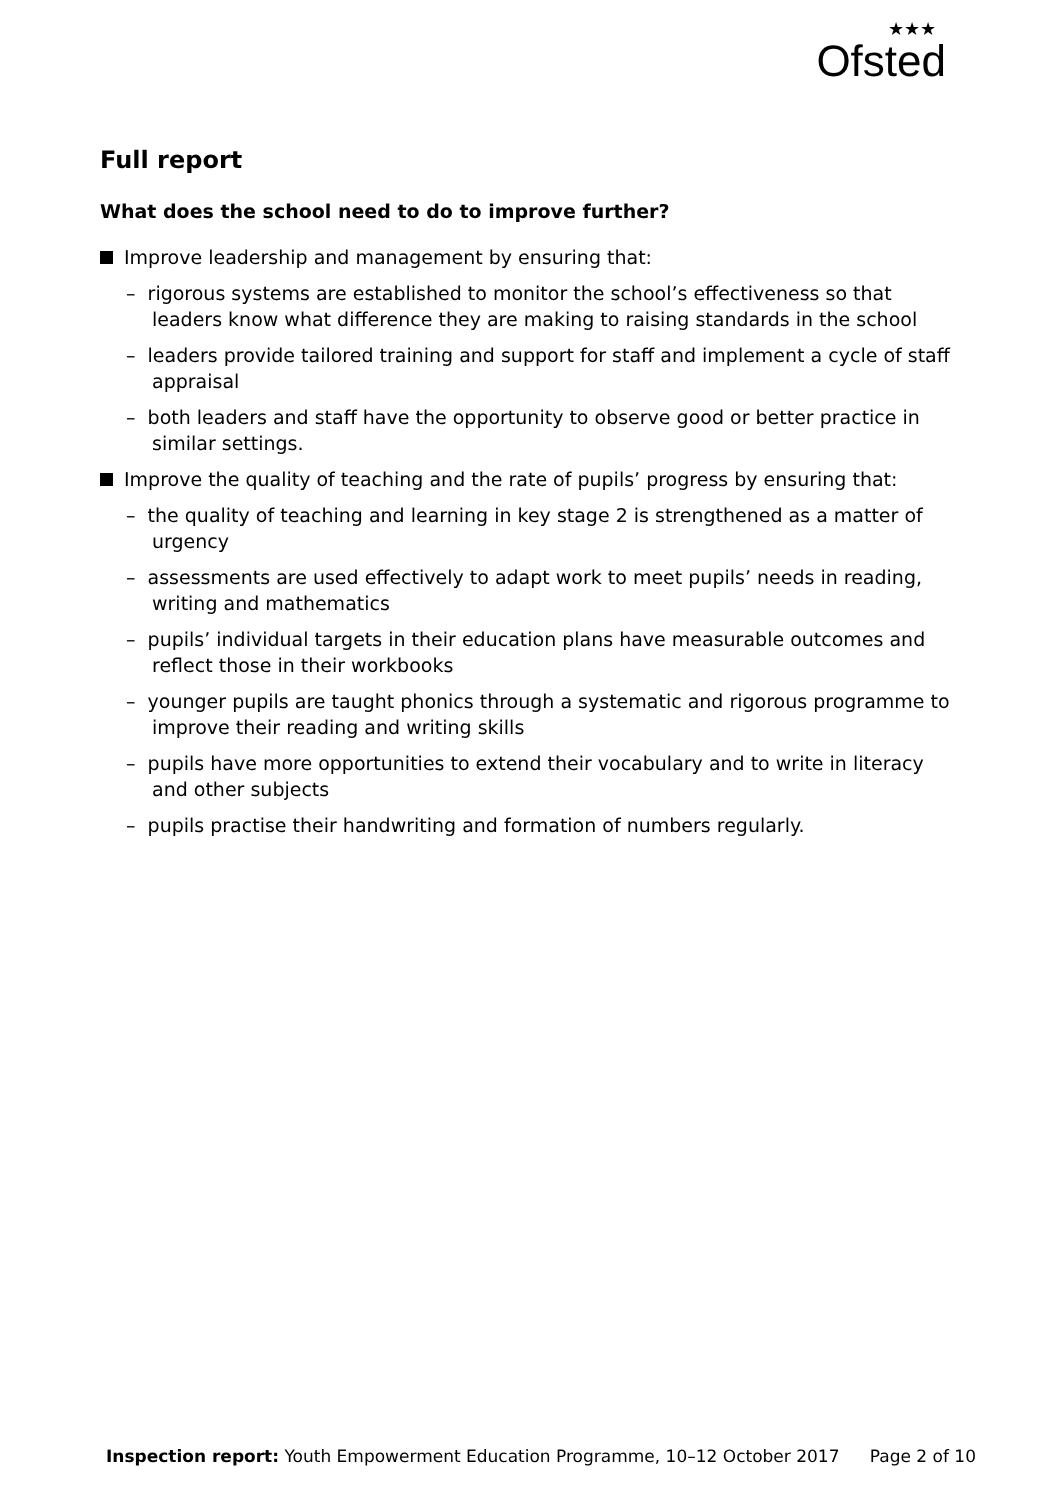★★★
Ofsted
Full report
What does the school need to do to improve further?
Improve leadership and management by ensuring that:
– rigorous systems are established to monitor the school’s effectiveness so that leaders know what difference they are making to raising standards in the school
– leaders provide tailored training and support for staff and implement a cycle of staff appraisal
– both leaders and staff have the opportunity to observe good or better practice in similar settings.
Improve the quality of teaching and the rate of pupils’ progress by ensuring that:
– the quality of teaching and learning in key stage 2 is strengthened as a matter of urgency
– assessments are used effectively to adapt work to meet pupils’ needs in reading, writing and mathematics
– pupils’ individual targets in their education plans have measurable outcomes and reflect those in their workbooks
– younger pupils are taught phonics through a systematic and rigorous programme to improve their reading and writing skills
– pupils have more opportunities to extend their vocabulary and to write in literacy and other subjects
– pupils practise their handwriting and formation of numbers regularly.
Inspection report: Youth Empowerment Education Programme, 10–12 October 2017 Page 2 of 10